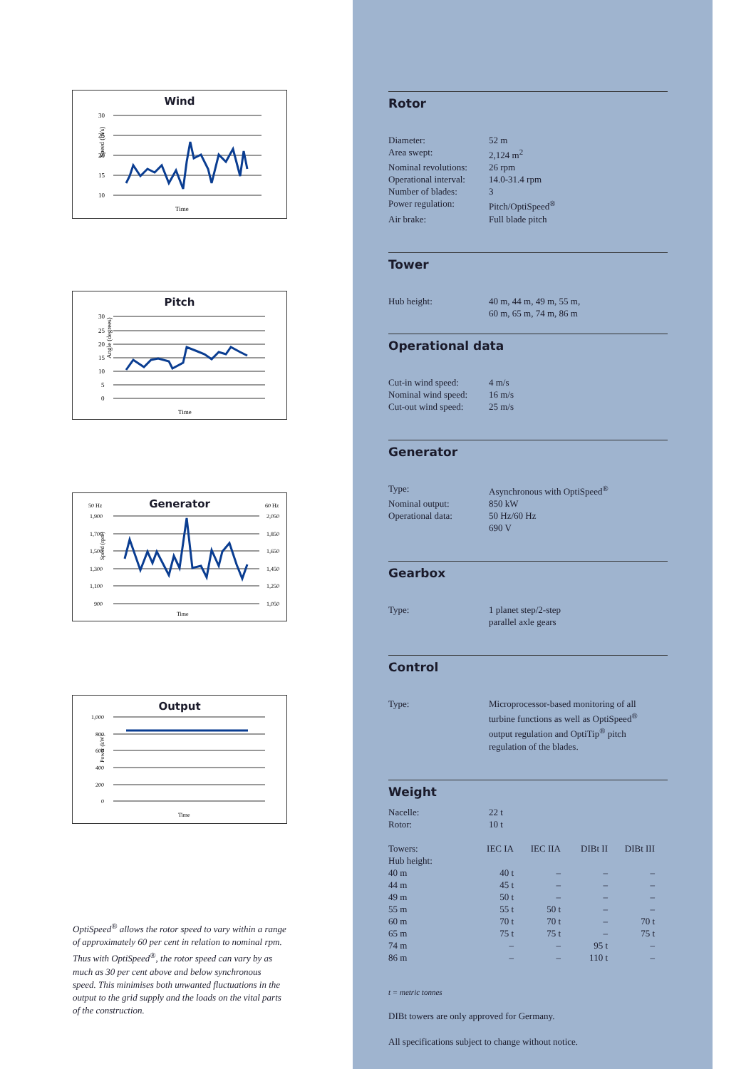Wind
Speed (m/s)
30
25
20
15
10
Time
Pitch
Angle (degrees)
30
25
20
15
10
5
0
Time
Generator
Speed (rpm)
50 Hz
60 Hz
1,900
1,700
1,500
1,300
1,100
900
2,050
1,850
1,650
1,450
1,250
1,050
Time
Output
Power (kW)
1,000
800
600
400
200
0
Time
OptiSpeed<sup>®</sup> allows the rotor speed to vary within a range of approximately 60 per cent in relation to nominal rpm. Thus with OptiSpeed<sup>®</sup>, the rotor speed can vary by as much as 30 per cent above and below synchronous speed. This minimises both unwanted fluctuations in the output to the grid supply and the loads on the vital parts of the construction.
Rotor
| Diameter: | 52 m |
| Area swept: | 2,124 m<sup>2</sup> |
| Nominal revolutions: | 26 rpm |
| Operational interval: | 14.0-31.4 rpm |
| Number of blades: | 3 |
| Power regulation: | Pitch/OptiSpeed<sup>®</sup> |
| Air brake: | Full blade pitch |
Tower
| Hub height: | 40 m, 44 m, 49 m, 55 m, 60 m, 65 m, 74 m, 86 m |
Operational data
| Cut-in wind speed: | 4 m/s |
| Nominal wind speed: | 16 m/s |
| Cut-out wind speed: | 25 m/s |
Generator
| Type: | Asynchronous with OptiSpeed<sup>®</sup> |
| Nominal output: | 850 kW |
| Operational data: | 50 Hz/60 Hz 690 V |
Gearbox
| Type: | 1 planet step/2-step parallel axle gears |
Control
| Type: | Microprocessor-based monitoring of all turbine functions as well as OptiSpeed<sup>®</sup> output regulation and OptiTip<sup>®</sup> pitch regulation of the blades. |
Weight
| Nacelle: | 22 t |
| Rotor: | 10 t |
| Towers: | IEC IA | IEC IIA | DIBt II | DIBt III |
| Hub height: | | | | |
| 40 m | 40 t | – | – | – |
| 44 m | 45 t | – | – | – |
| 49 m | 50 t | – | – | – |
| 55 m | 55 t | 50 t | – | – |
| 60 m | 70 t | 70 t | – | 70 t |
| 65 m | 75 t | 75 t | – | 75 t |
| 74 m | – | – | 95 t | – |
| 86 m | – | – | 110 t | – |
t = metric tonnes
DIBt towers are only approved for Germany.
All specifications subject to change without notice.